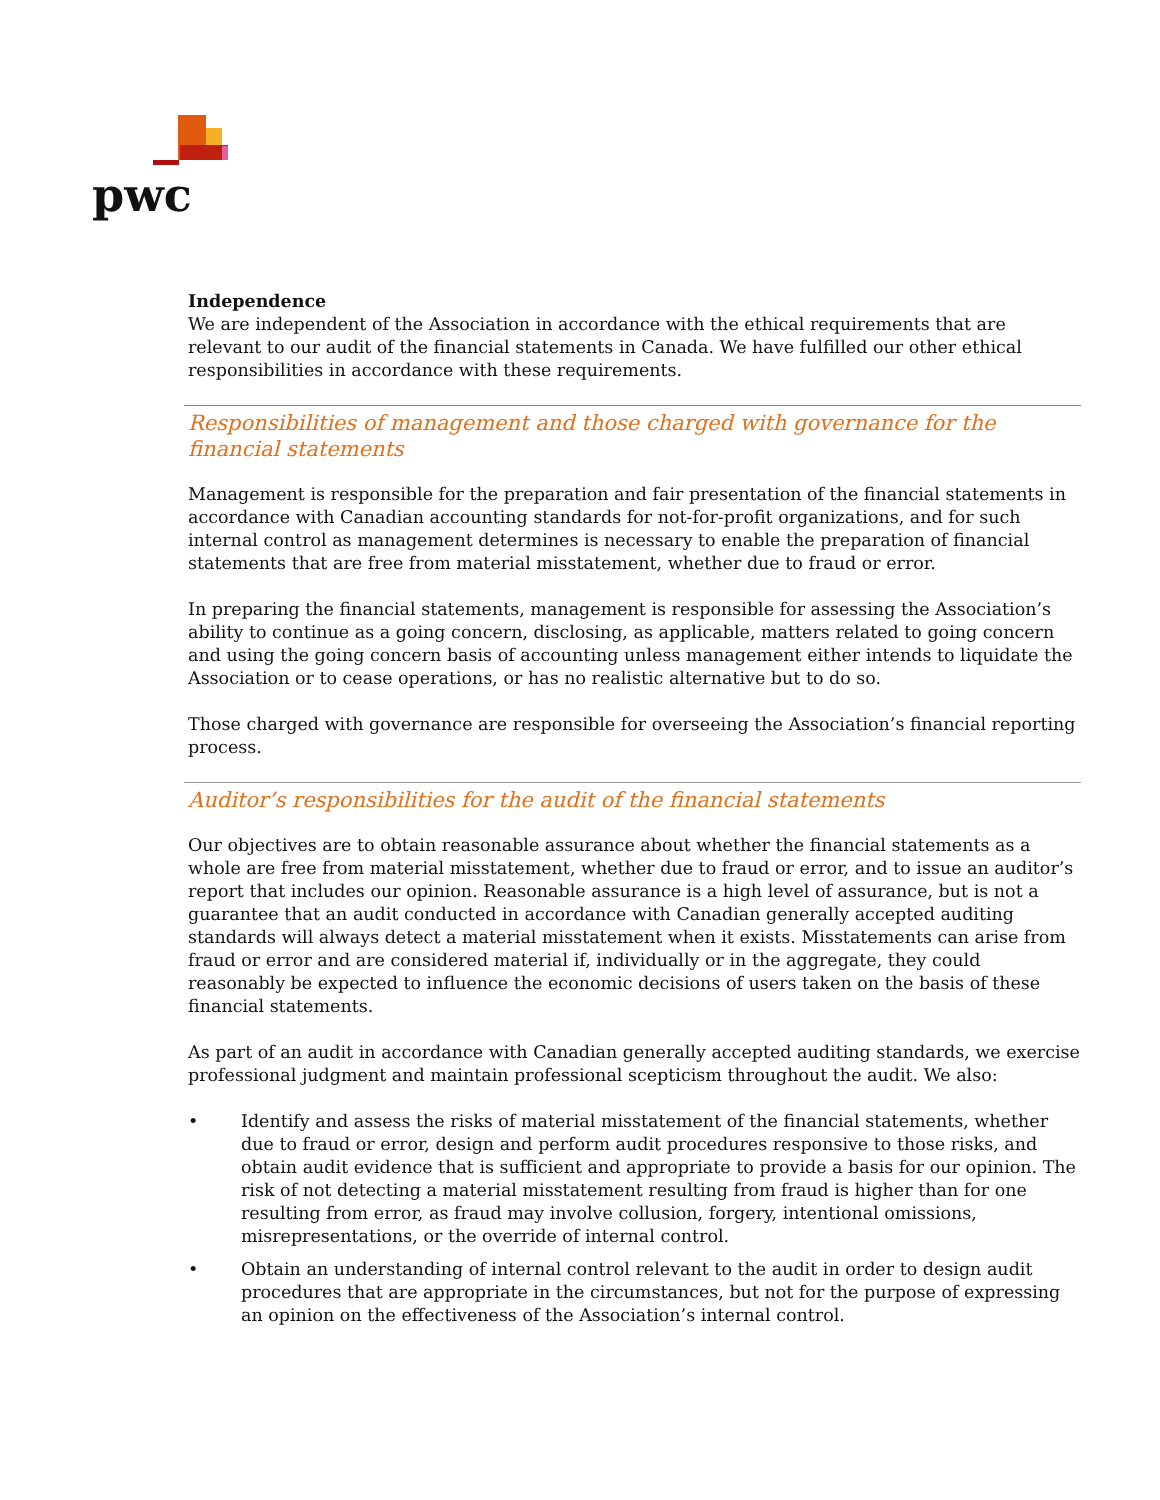pwc
Independence
We are independent of the Association in accordance with the ethical requirements that are relevant to our audit of the financial statements in Canada. We have fulfilled our other ethical responsibilities in accordance with these requirements.
Responsibilities of management and those charged with governance for the financial statements
Management is responsible for the preparation and fair presentation of the financial statements in accordance with Canadian accounting standards for not-for-profit organizations, and for such internal control as management determines is necessary to enable the preparation of financial statements that are free from material misstatement, whether due to fraud or error.
In preparing the financial statements, management is responsible for assessing the Association’s ability to continue as a going concern, disclosing, as applicable, matters related to going concern and using the going concern basis of accounting unless management either intends to liquidate the Association or to cease operations, or has no realistic alternative but to do so.
Those charged with governance are responsible for overseeing the Association’s financial reporting process.
Auditor’s responsibilities for the audit of the financial statements
Our objectives are to obtain reasonable assurance about whether the financial statements as a whole are free from material misstatement, whether due to fraud or error, and to issue an auditor’s report that includes our opinion. Reasonable assurance is a high level of assurance, but is not a guarantee that an audit conducted in accordance with Canadian generally accepted auditing standards will always detect a material misstatement when it exists. Misstatements can arise from fraud or error and are considered material if, individually or in the aggregate, they could reasonably be expected to influence the economic decisions of users taken on the basis of these financial statements.
As part of an audit in accordance with Canadian generally accepted auditing standards, we exercise professional judgment and maintain professional scepticism throughout the audit. We also:
• Identify and assess the risks of material misstatement of the financial statements, whether due to fraud or error, design and perform audit procedures responsive to those risks, and obtain audit evidence that is sufficient and appropriate to provide a basis for our opinion. The risk of not detecting a material misstatement resulting from fraud is higher than for one resulting from error, as fraud may involve collusion, forgery, intentional omissions, misrepresentations, or the override of internal control.
• Obtain an understanding of internal control relevant to the audit in order to design audit procedures that are appropriate in the circumstances, but not for the purpose of expressing an opinion on the effectiveness of the Association’s internal control.